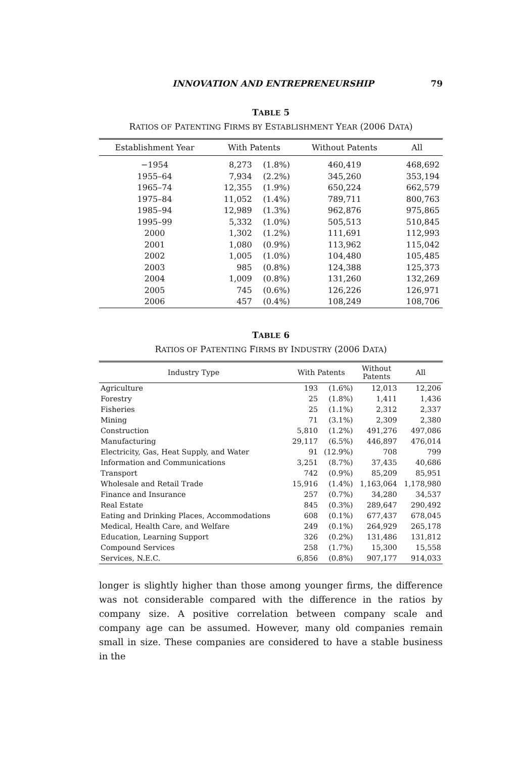INNOVATION AND ENTREPRENEURSHIP 79
TABLE 5
RATIOS OF PATENTING FIRMS BY ESTABLISHMENT YEAR (2006 DATA)
| Establishment Year | With Patents | | Without Patents | All |
| --- | --- | --- | --- | --- |
| −1954 | 8,273 | (1.8%) | 460,419 | 468,692 |
| 1955–64 | 7,934 | (2.2%) | 345,260 | 353,194 |
| 1965–74 | 12,355 | (1.9%) | 650,224 | 662,579 |
| 1975–84 | 11,052 | (1.4%) | 789,711 | 800,763 |
| 1985–94 | 12,989 | (1.3%) | 962,876 | 975,865 |
| 1995–99 | 5,332 | (1.0%) | 505,513 | 510,845 |
| 2000 | 1,302 | (1.2%) | 111,691 | 112,993 |
| 2001 | 1,080 | (0.9%) | 113,962 | 115,042 |
| 2002 | 1,005 | (1.0%) | 104,480 | 105,485 |
| 2003 | 985 | (0.8%) | 124,388 | 125,373 |
| 2004 | 1,009 | (0.8%) | 131,260 | 132,269 |
| 2005 | 745 | (0.6%) | 126,226 | 126,971 |
| 2006 | 457 | (0.4%) | 108,249 | 108,706 |
TABLE 6
RATIOS OF PATENTING FIRMS BY INDUSTRY (2006 DATA)
| Industry Type | With Patents | | Without Patents | All |
| --- | --- | --- | --- | --- |
| Agriculture | 193 | (1.6%) | 12,013 | 12,206 |
| Forestry | 25 | (1.8%) | 1,411 | 1,436 |
| Fisheries | 25 | (1.1%) | 2,312 | 2,337 |
| Mining | 71 | (3.1%) | 2,309 | 2,380 |
| Construction | 5,810 | (1.2%) | 491,276 | 497,086 |
| Manufacturing | 29,117 | (6.5%) | 446,897 | 476,014 |
| Electricity, Gas, Heat Supply, and Water | 91 | (12.9%) | 708 | 799 |
| Information and Communications | 3,251 | (8.7%) | 37,435 | 40,686 |
| Transport | 742 | (0.9%) | 85,209 | 85,951 |
| Wholesale and Retail Trade | 15,916 | (1.4%) | 1,163,064 | 1,178,980 |
| Finance and Insurance | 257 | (0.7%) | 34,280 | 34,537 |
| Real Estate | 845 | (0.3%) | 289,647 | 290,492 |
| Eating and Drinking Places, Accommodations | 608 | (0.1%) | 677,437 | 678,045 |
| Medical, Health Care, and Welfare | 249 | (0.1%) | 264,929 | 265,178 |
| Education, Learning Support | 326 | (0.2%) | 131,486 | 131,812 |
| Compound Services | 258 | (1.7%) | 15,300 | 15,558 |
| Services, N.E.C. | 6,856 | (0.8%) | 907,177 | 914,033 |
longer is slightly higher than those among younger firms, the difference was not considerable compared with the difference in the ratios by company size. A positive correlation between company scale and company age can be assumed. However, many old companies remain small in size. These companies are considered to have a stable business in the